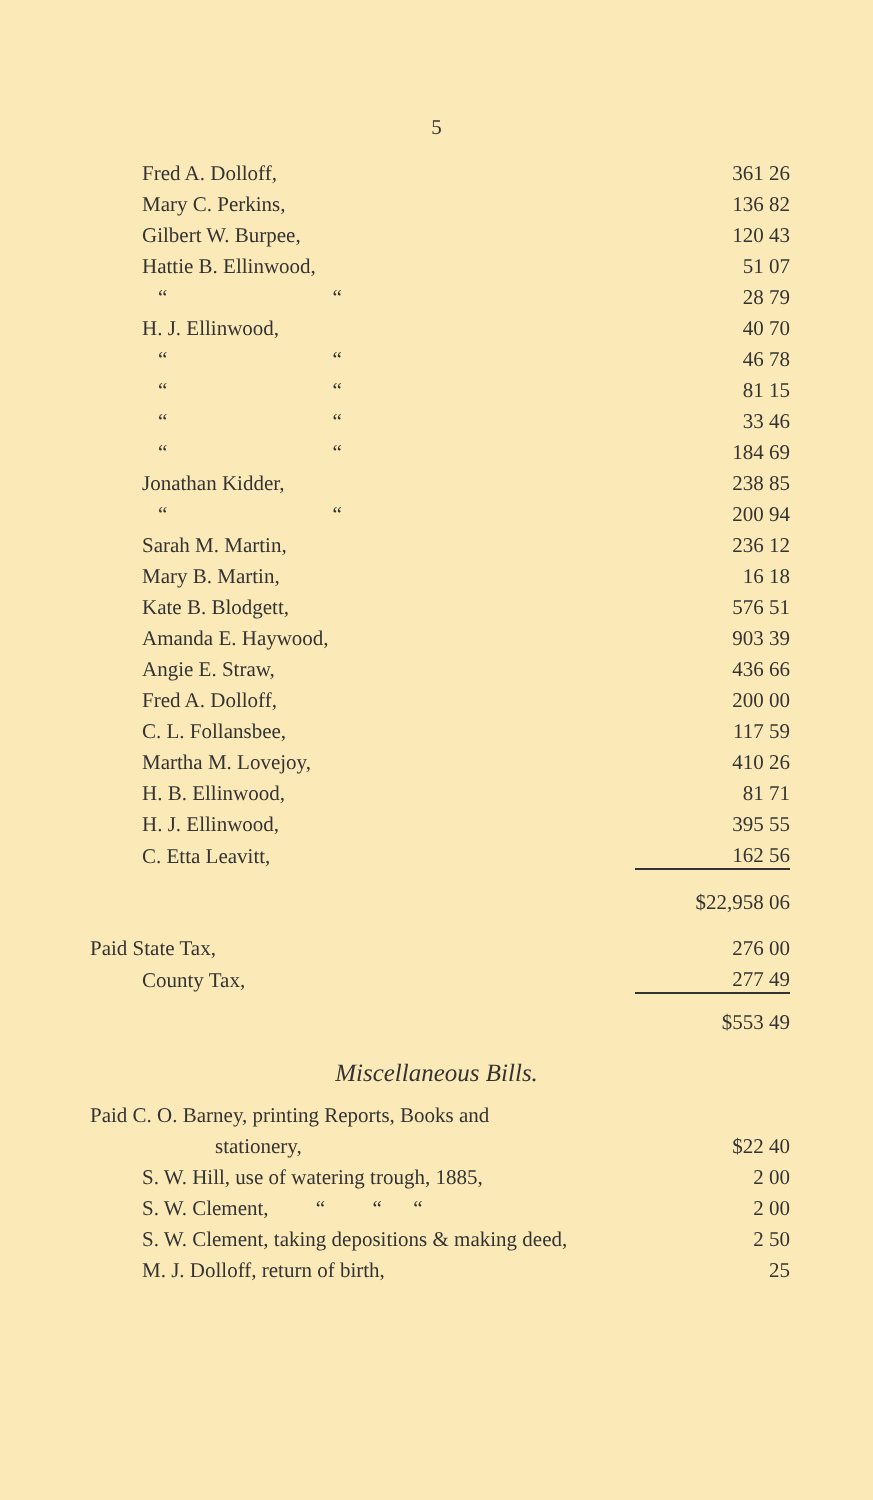5
| Fred A. Dolloff, | 361 26 |
| Mary C. Perkins, | 136 82 |
| Gilbert W. Burpee, | 120 43 |
| Hattie B. Ellinwood, | 51 07 |
| “ “ | 28 79 |
| H. J. Ellinwood, | 40 70 |
| “ “ | 46 78 |
| “ “ | 81 15 |
| “ “ | 33 46 |
| “ “ | 184 69 |
| Jonathan Kidder, | 238 85 |
| “ “ | 200 94 |
| Sarah M. Martin, | 236 12 |
| Mary B. Martin, | 16 18 |
| Kate B. Blodgett, | 576 51 |
| Amanda E. Haywood, | 903 39 |
| Angie E. Straw, | 436 66 |
| Fred A. Dolloff, | 200 00 |
| C. L. Follansbee, | 117 59 |
| Martha M. Lovejoy, | 410 26 |
| H. B. Ellinwood, | 81 71 |
| H. J. Ellinwood, | 395 55 |
| C. Etta Leavitt, | 162 56 |
| | $22,958 06 |
| Paid State Tax, | 276 00 |
| County Tax, | 277 49 |
| | $553 49 |
Miscellaneous Bills.
| Paid C. O. Barney, printing Reports, Books and | |
| stationery, | $22 40 |
| S. W. Hill, use of watering trough, 1885, | 2 00 |
| S. W. Clement, “ “ “ | 2 00 |
| S. W. Clement, taking depositions & making deed, | 2 50 |
| M. J. Dolloff, return of birth, | 25 |